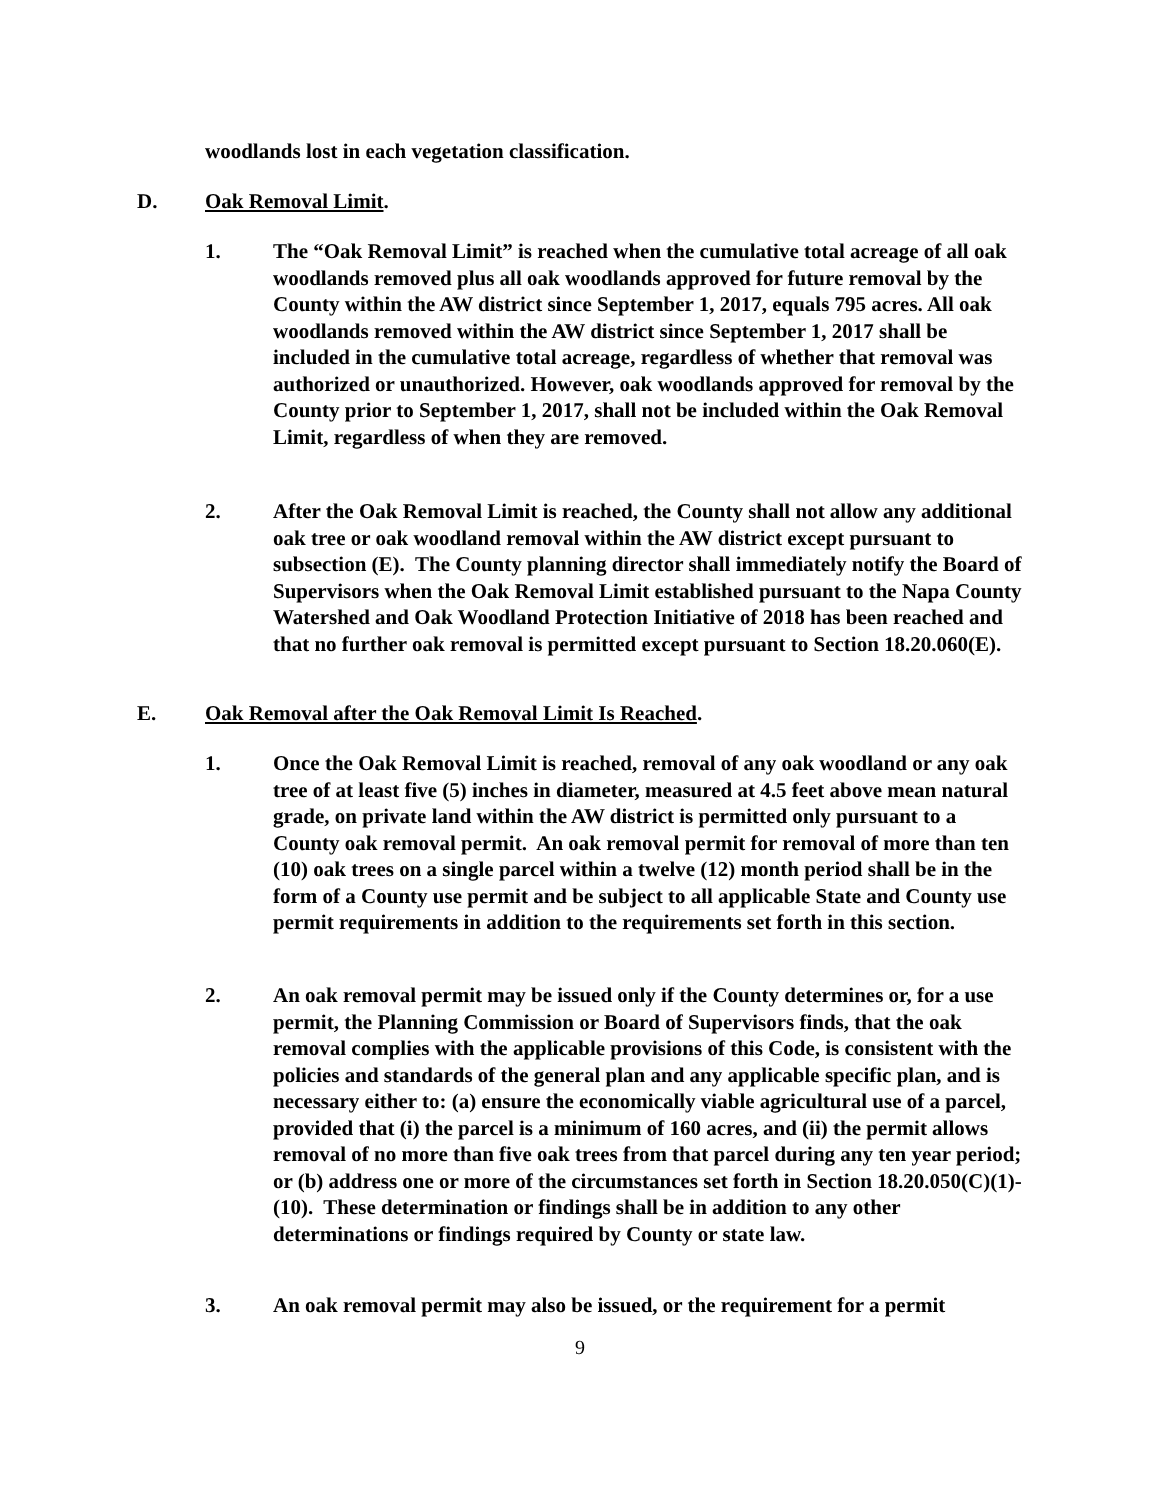woodlands lost in each vegetation classification.
D. Oak Removal Limit.
1. The “Oak Removal Limit” is reached when the cumulative total acreage of all oak woodlands removed plus all oak woodlands approved for future removal by the County within the AW district since September 1, 2017, equals 795 acres. All oak woodlands removed within the AW district since September 1, 2017 shall be included in the cumulative total acreage, regardless of whether that removal was authorized or unauthorized. However, oak woodlands approved for removal by the County prior to September 1, 2017, shall not be included within the Oak Removal Limit, regardless of when they are removed.
2. After the Oak Removal Limit is reached, the County shall not allow any additional oak tree or oak woodland removal within the AW district except pursuant to subsection (E). The County planning director shall immediately notify the Board of Supervisors when the Oak Removal Limit established pursuant to the Napa County Watershed and Oak Woodland Protection Initiative of 2018 has been reached and that no further oak removal is permitted except pursuant to Section 18.20.060(E).
E. Oak Removal after the Oak Removal Limit Is Reached.
1. Once the Oak Removal Limit is reached, removal of any oak woodland or any oak tree of at least five (5) inches in diameter, measured at 4.5 feet above mean natural grade, on private land within the AW district is permitted only pursuant to a County oak removal permit. An oak removal permit for removal of more than ten (10) oak trees on a single parcel within a twelve (12) month period shall be in the form of a County use permit and be subject to all applicable State and County use permit requirements in addition to the requirements set forth in this section.
2. An oak removal permit may be issued only if the County determines or, for a use permit, the Planning Commission or Board of Supervisors finds, that the oak removal complies with the applicable provisions of this Code, is consistent with the policies and standards of the general plan and any applicable specific plan, and is necessary either to: (a) ensure the economically viable agricultural use of a parcel, provided that (i) the parcel is a minimum of 160 acres, and (ii) the permit allows removal of no more than five oak trees from that parcel during any ten year period; or (b) address one or more of the circumstances set forth in Section 18.20.050(C)(1)-(10). These determination or findings shall be in addition to any other determinations or findings required by County or state law.
3. An oak removal permit may also be issued, or the requirement for a permit
9